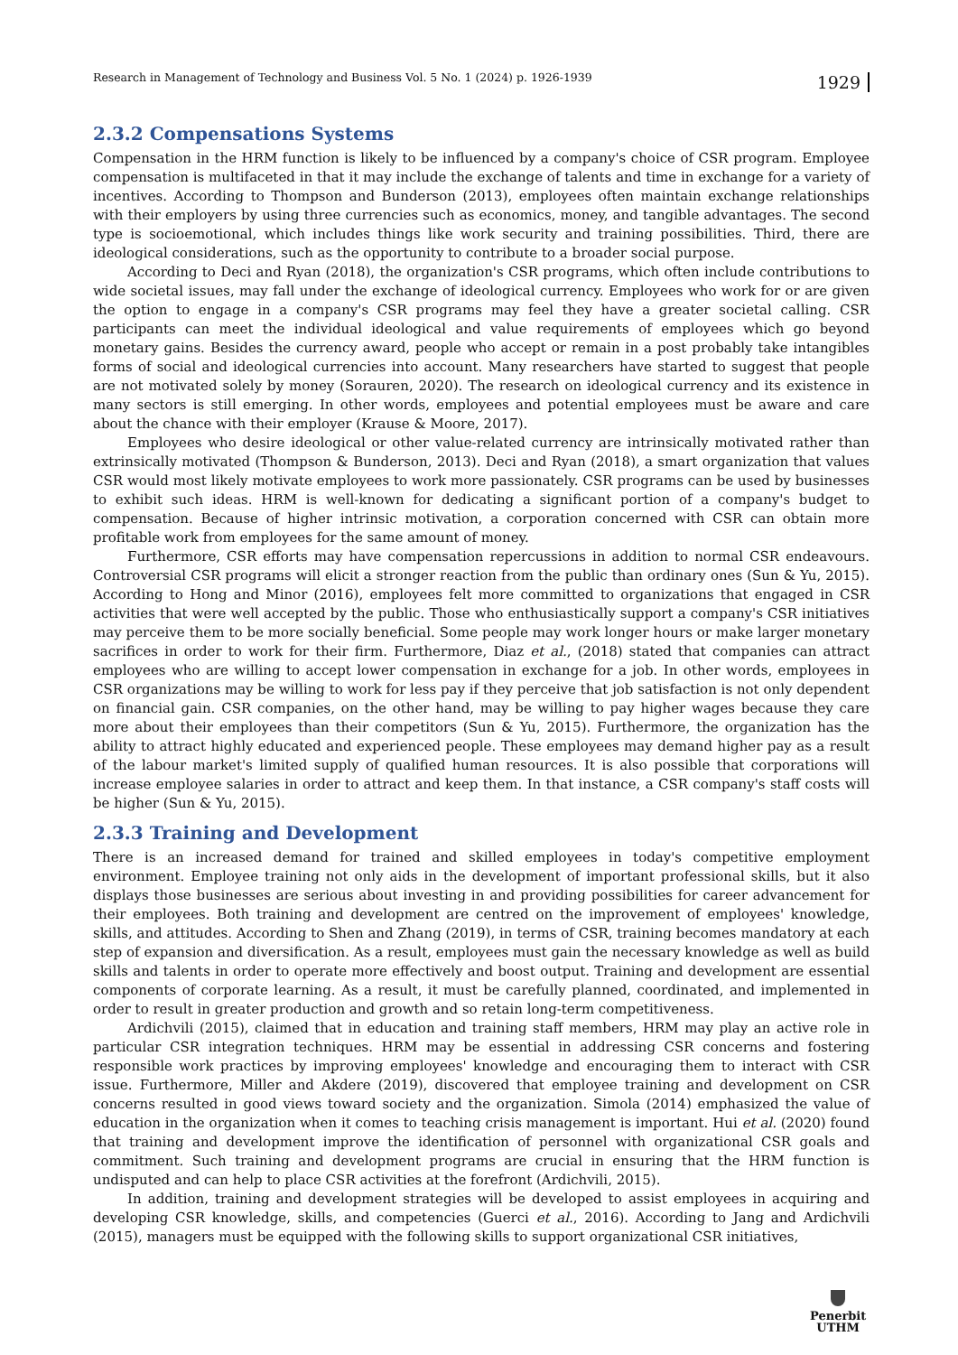Research in Management of Technology and Business Vol. 5 No. 1 (2024) p. 1926-1939 1929
2.3.2 Compensations Systems
Compensation in the HRM function is likely to be influenced by a company's choice of CSR program. Employee compensation is multifaceted in that it may include the exchange of talents and time in exchange for a variety of incentives. According to Thompson and Bunderson (2013), employees often maintain exchange relationships with their employers by using three currencies such as economics, money, and tangible advantages. The second type is socioemotional, which includes things like work security and training possibilities. Third, there are ideological considerations, such as the opportunity to contribute to a broader social purpose.
According to Deci and Ryan (2018), the organization's CSR programs, which often include contributions to wide societal issues, may fall under the exchange of ideological currency. Employees who work for or are given the option to engage in a company's CSR programs may feel they have a greater societal calling. CSR participants can meet the individual ideological and value requirements of employees which go beyond monetary gains. Besides the currency award, people who accept or remain in a post probably take intangibles forms of social and ideological currencies into account. Many researchers have started to suggest that people are not motivated solely by money (Sorauren, 2020). The research on ideological currency and its existence in many sectors is still emerging. In other words, employees and potential employees must be aware and care about the chance with their employer (Krause & Moore, 2017).
Employees who desire ideological or other value-related currency are intrinsically motivated rather than extrinsically motivated (Thompson & Bunderson, 2013). Deci and Ryan (2018), a smart organization that values CSR would most likely motivate employees to work more passionately. CSR programs can be used by businesses to exhibit such ideas. HRM is well-known for dedicating a significant portion of a company's budget to compensation. Because of higher intrinsic motivation, a corporation concerned with CSR can obtain more profitable work from employees for the same amount of money.
Furthermore, CSR efforts may have compensation repercussions in addition to normal CSR endeavours. Controversial CSR programs will elicit a stronger reaction from the public than ordinary ones (Sun & Yu, 2015). According to Hong and Minor (2016), employees felt more committed to organizations that engaged in CSR activities that were well accepted by the public. Those who enthusiastically support a company's CSR initiatives may perceive them to be more socially beneficial. Some people may work longer hours or make larger monetary sacrifices in order to work for their firm. Furthermore, Diaz et al., (2018) stated that companies can attract employees who are willing to accept lower compensation in exchange for a job. In other words, employees in CSR organizations may be willing to work for less pay if they perceive that job satisfaction is not only dependent on financial gain. CSR companies, on the other hand, may be willing to pay higher wages because they care more about their employees than their competitors (Sun & Yu, 2015). Furthermore, the organization has the ability to attract highly educated and experienced people. These employees may demand higher pay as a result of the labour market's limited supply of qualified human resources. It is also possible that corporations will increase employee salaries in order to attract and keep them. In that instance, a CSR company's staff costs will be higher (Sun & Yu, 2015).
2.3.3 Training and Development
There is an increased demand for trained and skilled employees in today's competitive employment environment. Employee training not only aids in the development of important professional skills, but it also displays those businesses are serious about investing in and providing possibilities for career advancement for their employees. Both training and development are centred on the improvement of employees' knowledge, skills, and attitudes. According to Shen and Zhang (2019), in terms of CSR, training becomes mandatory at each step of expansion and diversification. As a result, employees must gain the necessary knowledge as well as build skills and talents in order to operate more effectively and boost output. Training and development are essential components of corporate learning. As a result, it must be carefully planned, coordinated, and implemented in order to result in greater production and growth and so retain long-term competitiveness.
Ardichvili (2015), claimed that in education and training staff members, HRM may play an active role in particular CSR integration techniques. HRM may be essential in addressing CSR concerns and fostering responsible work practices by improving employees' knowledge and encouraging them to interact with CSR issue. Furthermore, Miller and Akdere (2019), discovered that employee training and development on CSR concerns resulted in good views toward society and the organization. Simola (2014) emphasized the value of education in the organization when it comes to teaching crisis management is important. Hui et al. (2020) found that training and development improve the identification of personnel with organizational CSR goals and commitment. Such training and development programs are crucial in ensuring that the HRM function is undisputed and can help to place CSR activities at the forefront (Ardichvili, 2015).
In addition, training and development strategies will be developed to assist employees in acquiring and developing CSR knowledge, skills, and competencies (Guerci et al., 2016). According to Jang and Ardichvili (2015), managers must be equipped with the following skills to support organizational CSR initiatives,
Penerbit
UTHM